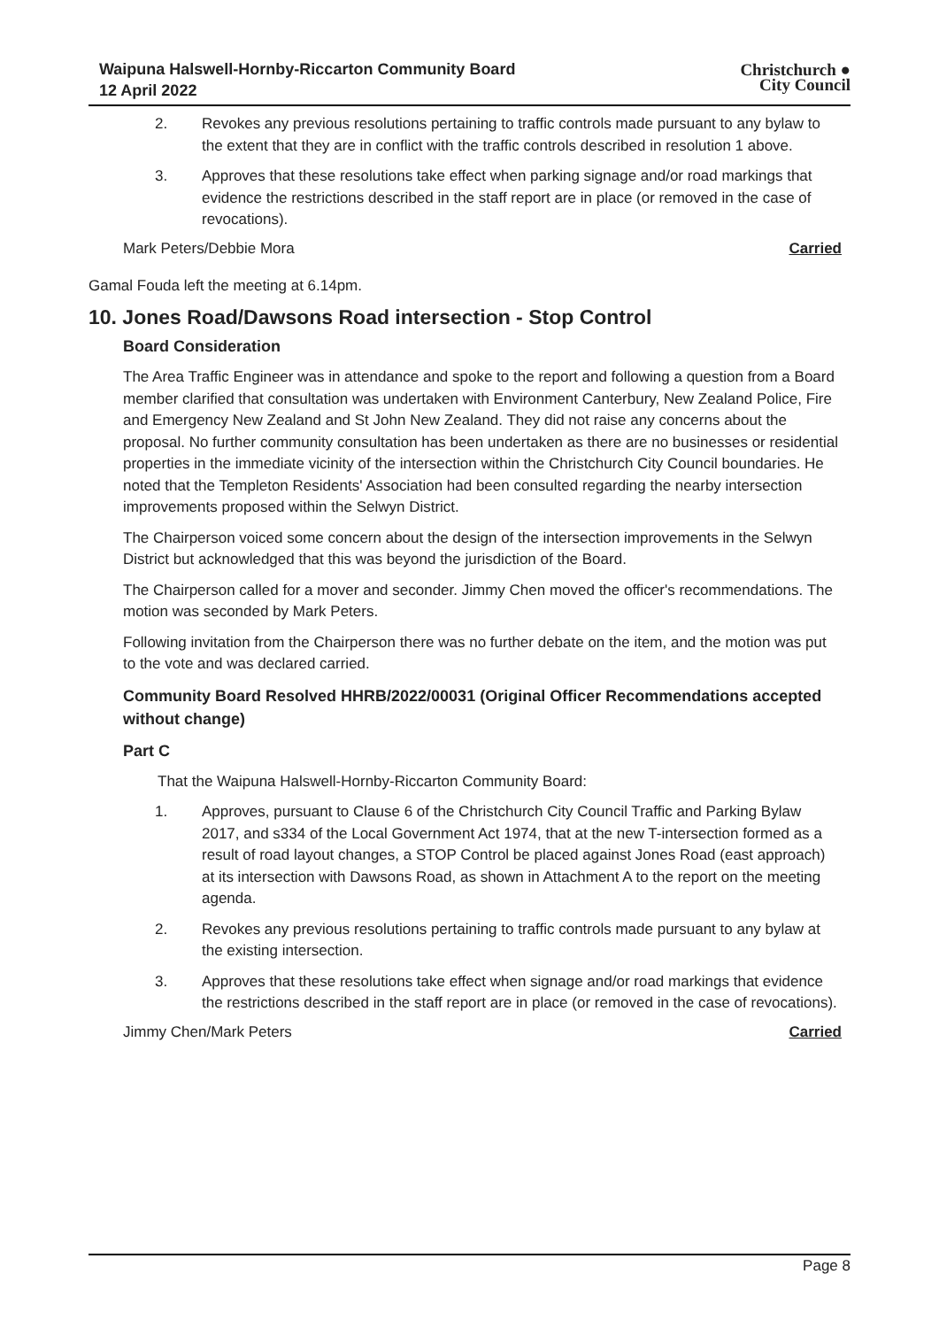Waipuna Halswell-Hornby-Riccarton Community Board
12 April 2022
Christchurch ●
City Council
2. Revokes any previous resolutions pertaining to traffic controls made pursuant to any bylaw to the extent that they are in conflict with the traffic controls described in resolution 1 above.
3. Approves that these resolutions take effect when parking signage and/or road markings that evidence the restrictions described in the staff report are in place (or removed in the case of revocations).
Mark Peters/Debbie Mora Carried
Gamal Fouda left the meeting at 6.14pm.
10. Jones Road/Dawsons Road intersection - Stop Control
Board Consideration
The Area Traffic Engineer was in attendance and spoke to the report and following a question from a Board member clarified that consultation was undertaken with Environment Canterbury, New Zealand Police, Fire and Emergency New Zealand and St John New Zealand. They did not raise any concerns about the proposal. No further community consultation has been undertaken as there are no businesses or residential properties in the immediate vicinity of the intersection within the Christchurch City Council boundaries. He noted that the Templeton Residents' Association had been consulted regarding the nearby intersection improvements proposed within the Selwyn District.
The Chairperson voiced some concern about the design of the intersection improvements in the Selwyn District but acknowledged that this was beyond the jurisdiction of the Board.
The Chairperson called for a mover and seconder. Jimmy Chen moved the officer's recommendations. The motion was seconded by Mark Peters.
Following invitation from the Chairperson there was no further debate on the item, and the motion was put to the vote and was declared carried.
Community Board Resolved HHRB/2022/00031 (Original Officer Recommendations accepted without change)
Part C
That the Waipuna Halswell-Hornby-Riccarton Community Board:
1. Approves, pursuant to Clause 6 of the Christchurch City Council Traffic and Parking Bylaw 2017, and s334 of the Local Government Act 1974, that at the new T-intersection formed as a result of road layout changes, a STOP Control be placed against Jones Road (east approach) at its intersection with Dawsons Road, as shown in Attachment A to the report on the meeting agenda.
2. Revokes any previous resolutions pertaining to traffic controls made pursuant to any bylaw at the existing intersection.
3. Approves that these resolutions take effect when signage and/or road markings that evidence the restrictions described in the staff report are in place (or removed in the case of revocations).
Jimmy Chen/Mark Peters Carried
Page 8